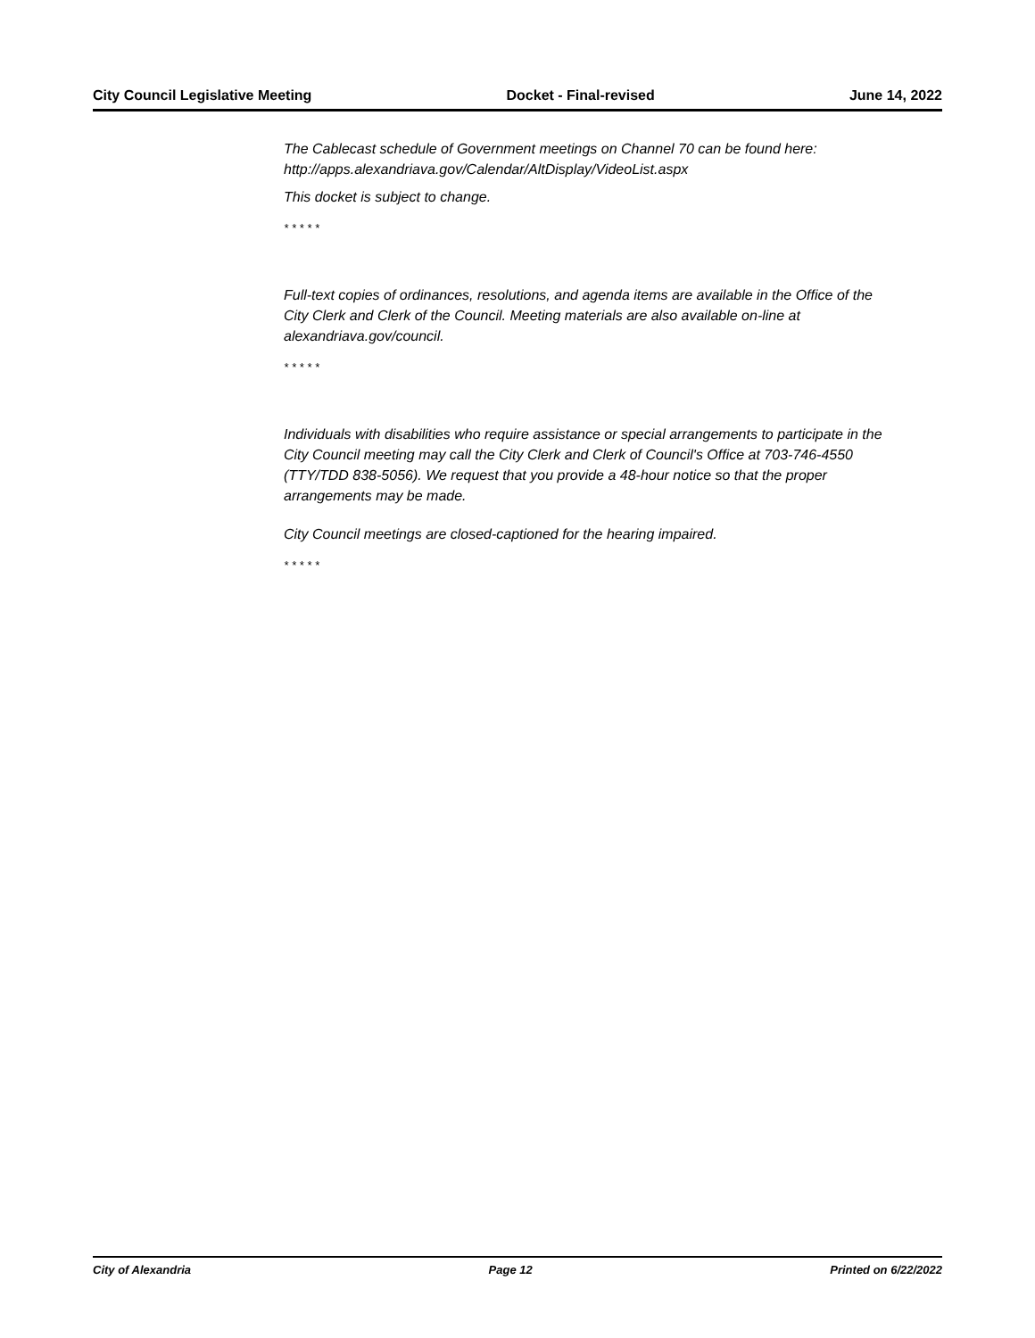City Council Legislative Meeting Docket - Final-revised June 14, 2022
The Cablecast schedule of Government meetings on Channel 70 can be found here:
http://apps.alexandriava.gov/Calendar/AltDisplay/VideoList.aspx
This docket is subject to change.
* * * * *
Full-text copies of ordinances, resolutions, and agenda items are available in the Office of the City Clerk and Clerk of the Council. Meeting materials are also available on-line at alexandriava.gov/council.
* * * * *
Individuals with disabilities who require assistance or special arrangements to participate in the City Council meeting may call the City Clerk and Clerk of Council's Office at 703-746-4550 (TTY/TDD 838-5056). We request that you provide a 48-hour notice so that the proper arrangements may be made.
City Council meetings are closed-captioned for the hearing impaired.
* * * * *
City of Alexandria Page 12 Printed on 6/22/2022